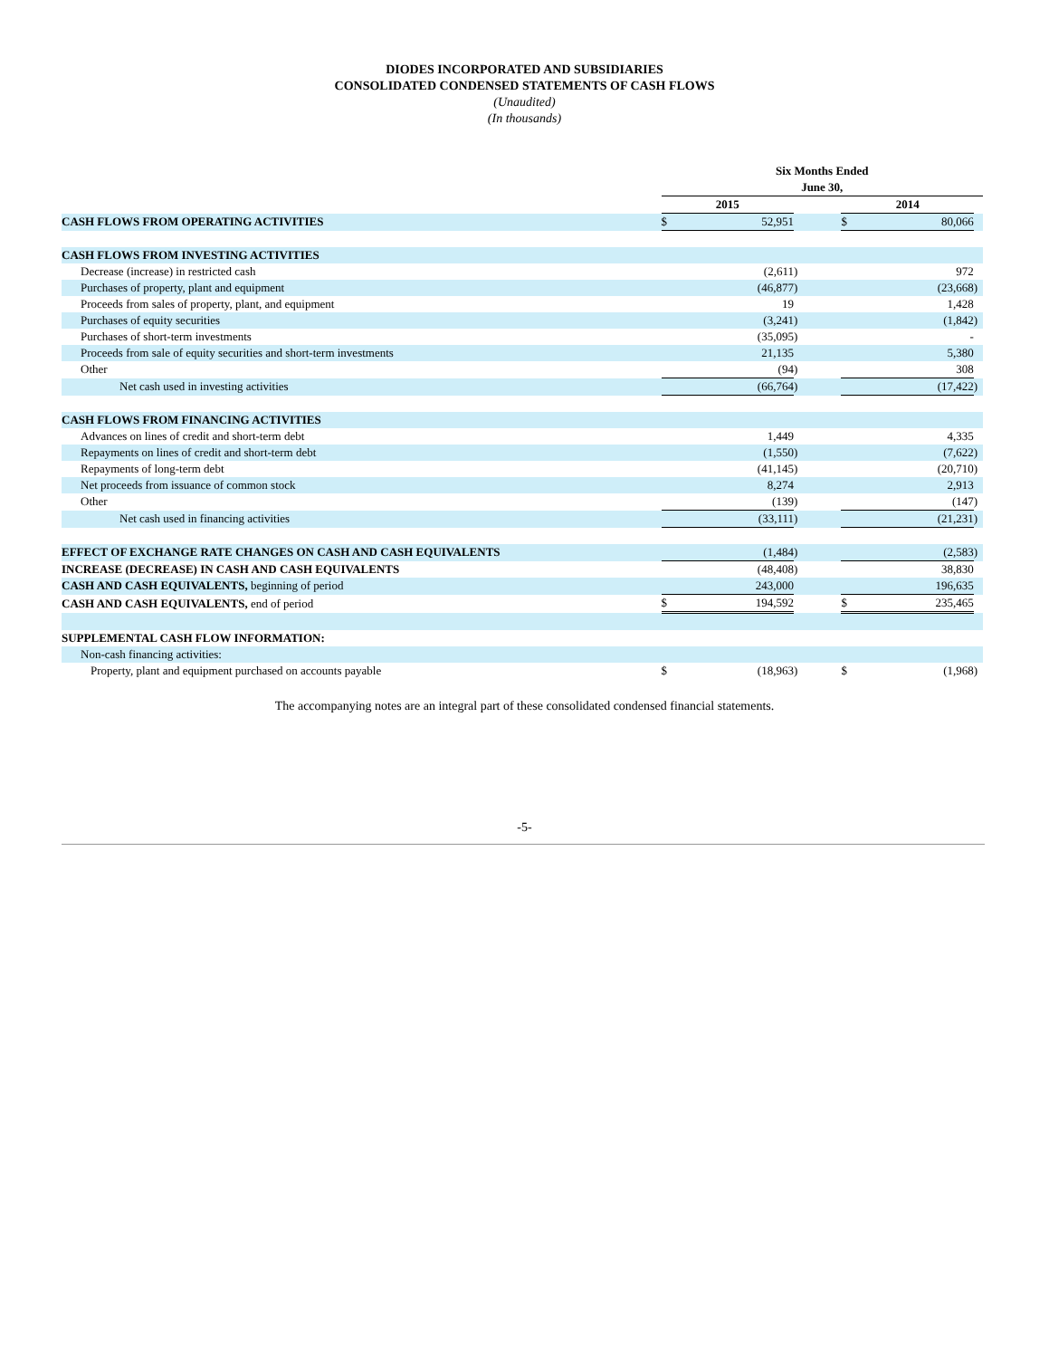DIODES INCORPORATED AND SUBSIDIARIES
CONSOLIDATED CONDENSED STATEMENTS OF CASH FLOWS
(Unaudited)
(In thousands)
| | Six Months Ended | | | | | | |
| | June 30, | | | | | | |
| | 2015 | | | | 2014 | | |
| CASH FLOWS FROM OPERATING ACTIVITIES | $ | 52,951 | | | $ | 80,066 | |
| CASH FLOWS FROM INVESTING ACTIVITIES | | | | | | | |
| Decrease (increase) in restricted cash | | (2,611 | ) | | | 972 | |
| Purchases of property, plant and equipment | | (46,877 | ) | | | (23,668 | ) |
| Proceeds from sales of property, plant, and equipment | | 19 | | | | 1,428 | |
| Purchases of equity securities | | (3,241 | ) | | | (1,842 | ) |
| Purchases of short-term investments | | (35,095 | ) | | | - | |
| Proceeds from sale of equity securities and short-term investments | | 21,135 | | | | 5,380 | |
| Other | | (94 | ) | | | 308 | |
| Net cash used in investing activities | | (66,764 | ) | | | (17,422 | ) |
| CASH FLOWS FROM FINANCING ACTIVITIES | | | | | | | |
| Advances on lines of credit and short-term debt | | 1,449 | | | | 4,335 | |
| Repayments on lines of credit and short-term debt | | (1,550 | ) | | | (7,622 | ) |
| Repayments of long-term debt | | (41,145 | ) | | | (20,710 | ) |
| Net proceeds from issuance of common stock | | 8,274 | | | | 2,913 | |
| Other | | (139 | ) | | | (147 | ) |
| Net cash used in financing activities | | (33,111 | ) | | | (21,231 | ) |
| EFFECT OF EXCHANGE RATE CHANGES ON CASH AND CASH EQUIVALENTS | | (1,484 | ) | | | (2,583 | ) |
| INCREASE (DECREASE) IN CASH AND CASH EQUIVALENTS | | (48,408 | ) | | | 38,830 | |
| CASH AND CASH EQUIVALENTS, beginning of period | | 243,000 | | | | 196,635 | |
| CASH AND CASH EQUIVALENTS, end of period | $ | 194,592 | | | $ | 235,465 | |
| SUPPLEMENTAL CASH FLOW INFORMATION: | | | | | | | |
| Non-cash financing activities: | | | | | | | |
| Property, plant and equipment purchased on accounts payable | $ | (18,963 | ) | | $ | (1,968 | ) |
The accompanying notes are an integral part of these consolidated condensed financial statements.
-5-